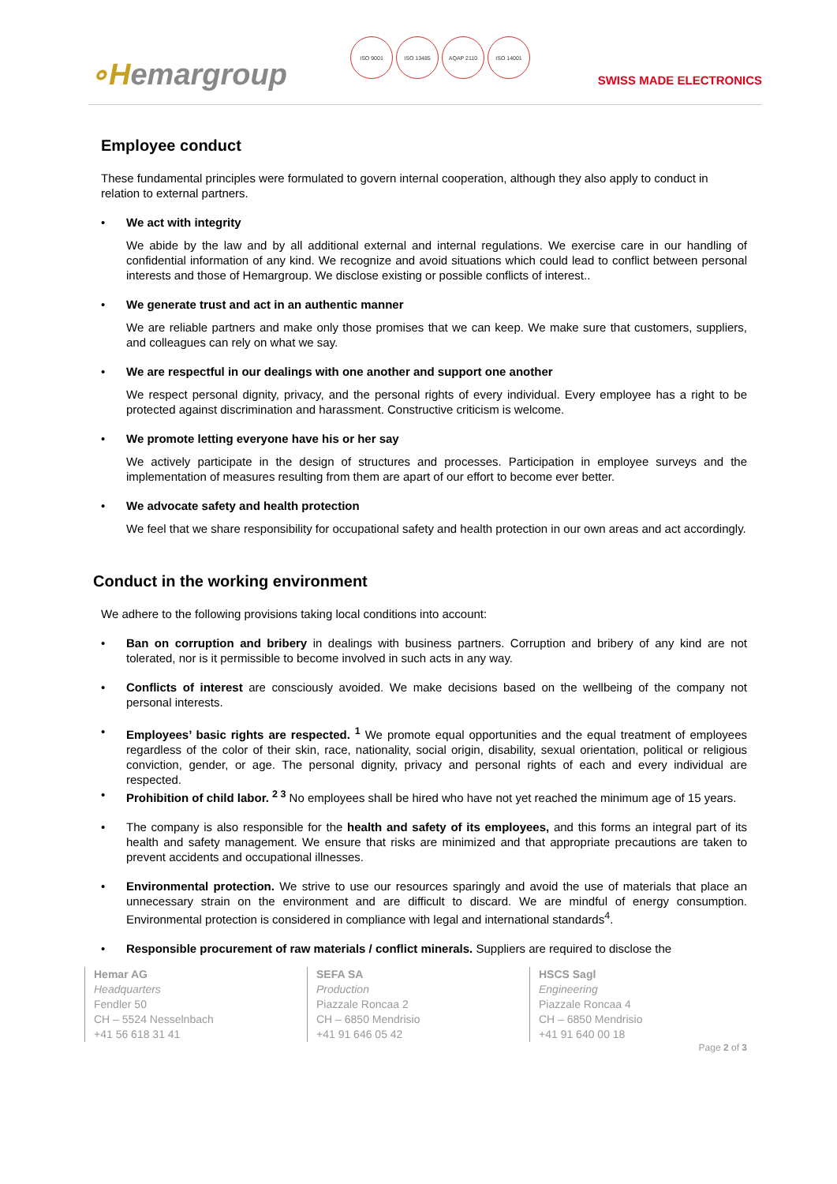∘Hemargroup
ISO 9001 ISO 13485 AQAP 2110 ISO 14001
SWISS MADE ELECTRONICS
Employee conduct
These fundamental principles were formulated to govern internal cooperation, although they also apply to conduct in relation to external partners.
• We act with integrity
We abide by the law and by all additional external and internal regulations. We exercise care in our handling of confidential information of any kind. We recognize and avoid situations which could lead to conflict between personal interests and those of Hemargroup. We disclose existing or possible conflicts of interest..
• We generate trust and act in an authentic manner
We are reliable partners and make only those promises that we can keep. We make sure that customers, suppliers, and colleagues can rely on what we say.
• We are respectful in our dealings with one another and support one another
We respect personal dignity, privacy, and the personal rights of every individual. Every employee has a right to be protected against discrimination and harassment. Constructive criticism is welcome.
• We promote letting everyone have his or her say
We actively participate in the design of structures and processes. Participation in employee surveys and the implementation of measures resulting from them are apart of our effort to become ever better.
• We advocate safety and health protection
We feel that we share responsibility for occupational safety and health protection in our own areas and act accordingly.
Conduct in the working environment
We adhere to the following provisions taking local conditions into account:
• Ban on corruption and bribery in dealings with business partners. Corruption and bribery of any kind are not tolerated, nor is it permissible to become involved in such acts in any way.
• Conflicts of interest are consciously avoided. We make decisions based on the wellbeing of the company not personal interests.
• Employees’ basic rights are respected. <sup>1</sup> We promote equal opportunities and the equal treatment of employees regardless of the color of their skin, race, nationality, social origin, disability, sexual orientation, political or religious conviction, gender, or age. The personal dignity, privacy and personal rights of each and every individual are respected.
• Prohibition of child labor. <sup>2 3</sup> No employees shall be hired who have not yet reached the minimum age of 15 years.
• The company is also responsible for the health and safety of its employees, and this forms an integral part of its health and safety management. We ensure that risks are minimized and that appropriate precautions are taken to prevent accidents and occupational illnesses.
• Environmental protection. We strive to use our resources sparingly and avoid the use of materials that place an unnecessary strain on the environment and are difficult to discard. We are mindful of energy consumption. Environmental protection is considered in compliance with legal and international standards<sup>4</sup>.
• Responsible procurement of raw materials / conflict minerals. Suppliers are required to disclose the
Hemar AG
Headquarters
Fendler 50
CH – 5524 Nesselnbach
+41 56 618 31 41
SEFA SA
Production
Piazzale Roncaa 2
CH – 6850 Mendrisio
+41 91 646 05 42
HSCS Sagl
Engineering
Piazzale Roncaa 4
CH – 6850 Mendrisio
+41 91 640 00 18
Page 2 of 3